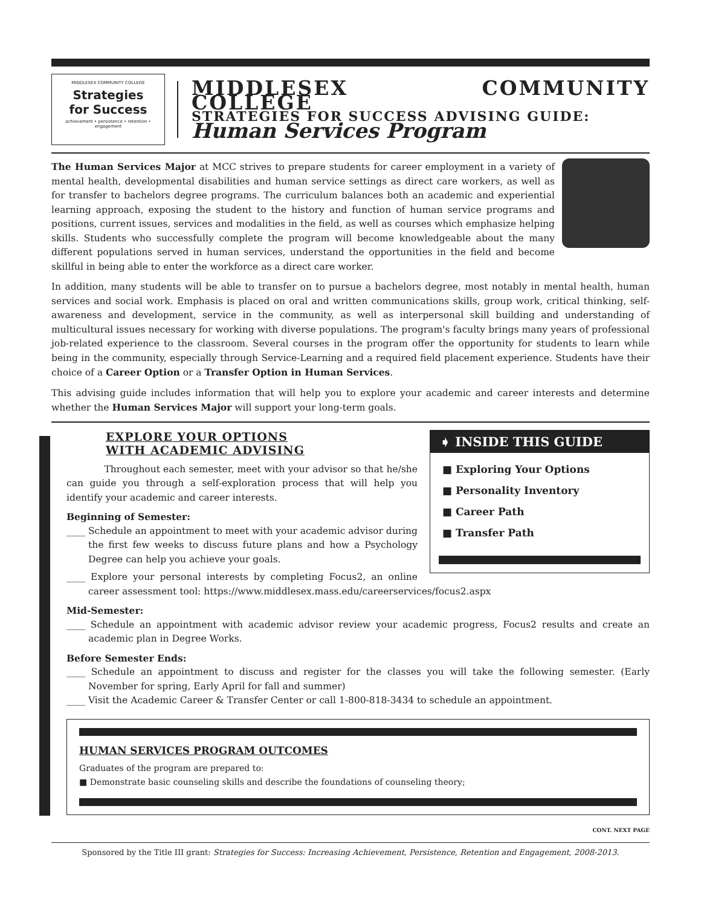MIDDLESEX COMMUNITY COLLEGE
Strategies
for Success
achievement • persistence • retention • engagement
MIDDLESEX COMMUNITY COLLEGE
STRATEGIES FOR SUCCESS ADVISING GUIDE:
Human Services Program
The Human Services Major at MCC strives to prepare students for career employment in a variety of mental health, developmental disabilities and human service settings as direct care workers, as well as for transfer to bachelors degree programs. The curriculum balances both an academic and experiential learning approach, exposing the student to the history and function of human service programs and positions, current issues, services and modalities in the field, as well as courses which emphasize helping skills. Students who successfully complete the program will become knowledgeable about the many different populations served in human services, understand the opportunities in the field and become skillful in being able to enter the workforce as a direct care worker.
In addition, many students will be able to transfer on to pursue a bachelors degree, most notably in mental health, human services and social work. Emphasis is placed on oral and written communications skills, group work, critical thinking, self-awareness and development, service in the community, as well as interpersonal skill building and understanding of multicultural issues necessary for working with diverse populations. The program's faculty brings many years of professional job-related experience to the classroom. Several courses in the program offer the opportunity for students to learn while being in the community, especially through Service-Learning and a required field placement experience. Students have their choice of a Career Option or a Transfer Option in Human Services.
This advising guide includes information that will help you to explore your academic and career interests and determine whether the Human Services Major will support your long-term goals.
➧ INSIDE THIS GUIDE
■ Exploring Your Options
■ Personality Inventory
■ Career Path
■ Transfer Path
EXPLORE YOUR OPTIONS
WITH ACADEMIC ADVISING
Throughout each semester, meet with your advisor so that he/she can guide you through a self-exploration process that will help you identify your academic and career interests.
Beginning of Semester:
____ Schedule an appointment to meet with your academic advisor during the first few weeks to discuss future plans and how a Psychology Degree can help you achieve your goals.
____ Explore your personal interests by completing Focus2, an online career assessment tool: https://www.middlesex.mass.edu/careerservices/focus2.aspx
Mid-Semester:
____ Schedule an appointment with academic advisor review your academic progress, Focus2 results and create an academic plan in Degree Works.
Before Semester Ends:
____ Schedule an appointment to discuss and register for the classes you will take the following semester. (Early November for spring, Early April for fall and summer)
____ Visit the Academic Career & Transfer Center or call 1-800-818-3434 to schedule an appointment.
HUMAN SERVICES PROGRAM OUTCOMES
Graduates of the program are prepared to:
■ Demonstrate basic counseling skills and describe the foundations of counseling theory;
CONT. NEXT PAGE
Sponsored by the Title III grant: Strategies for Success: Increasing Achievement, Persistence, Retention and Engagement, 2008-2013.